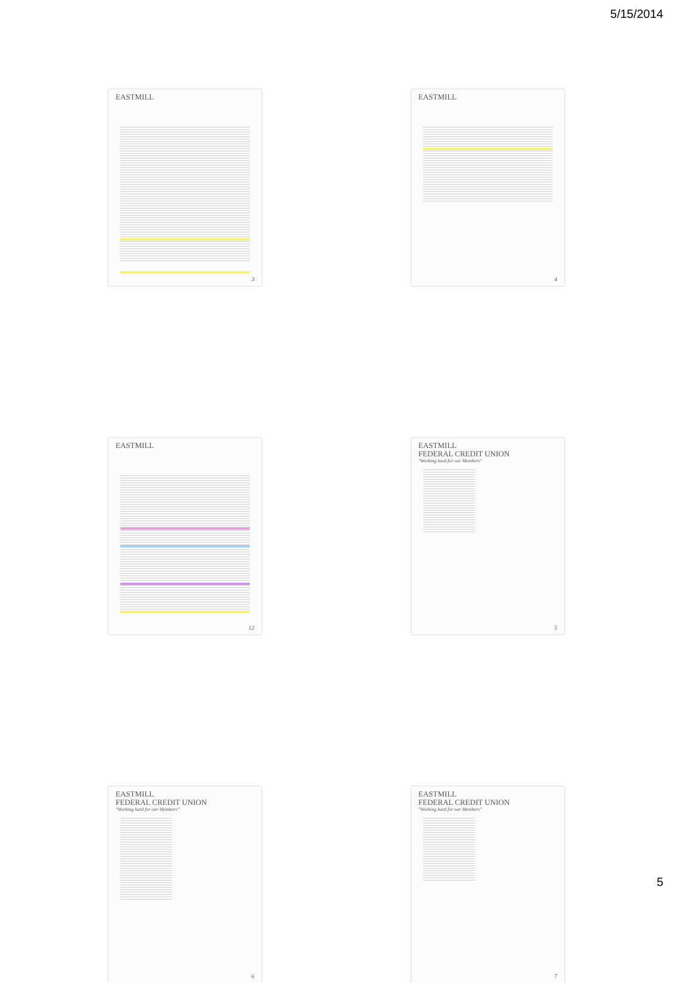5/15/2014
EASTMILL
3
EASTMILL
4
EASTMILL
12
EASTMILL
FEDERAL CREDIT UNION
"Working hard for our Members"
5
EASTMILL
FEDERAL CREDIT UNION
"Working hard for our Members"
6
EASTMILL
FEDERAL CREDIT UNION
"Working hard for our Members"
7
5